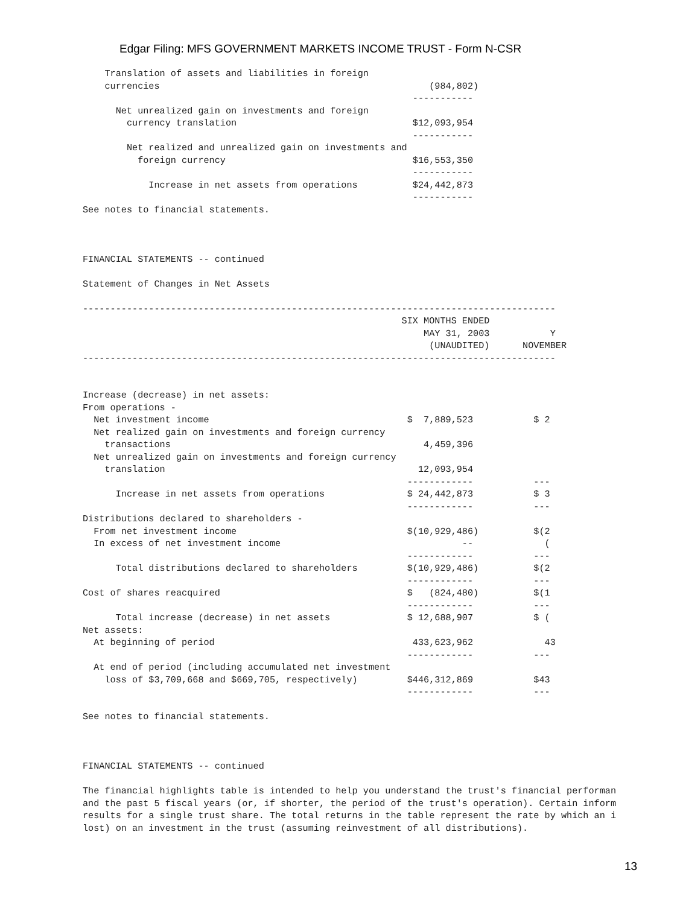Edgar Filing: MFS GOVERNMENT MARKETS INCOME TRUST - Form N-CSR
    Translation of assets and liabilities in foreign
    currencies                                                 (984,802)
                                                            -----------
      Net unrealized gain on investments and foreign
        currency translation                                $12,093,954
                                                            -----------
        Net realized and unrealized gain on investments and
          foreign currency                                  $16,553,350
                                                            -----------
            Increase in net assets from operations          $24,442,873
                                                            -----------
See notes to financial statements.



FINANCIAL STATEMENTS -- continued

Statement of Changes in Net Assets

--------------------------------------------------------------------------------------
                                                          SIX MONTHS ENDED
                                                              MAY 31, 2003           Y
                                                               (UNAUDITED)      NOVEMBER
--------------------------------------------------------------------------------------


Increase (decrease) in net assets:
From operations -
  Net investment income                                    $  7,889,523           $ 2
  Net realized gain on investments and foreign currency
    transactions                                              4,459,396
  Net unrealized gain on investments and foreign currency
    translation                                              12,093,954
                                                           ------------           ---
      Increase in net assets from operations               $ 24,442,873           $ 3
                                                           ------------           ---
Distributions declared to shareholders -
  From net investment income                               $(10,929,486)          $(2
  In excess of net investment income                                 --             (
                                                           ------------           ---
      Total distributions declared to shareholders         $(10,929,486)          $(2
                                                           ------------           ---
Cost of shares reacquired                                  $   (824,480)          $(1
                                                           ------------           ---
      Total increase (decrease) in net assets              $ 12,688,907           $ (
Net assets:
  At beginning of period                                    433,623,962             43
                                                           ------------           ---
  At end of period (including accumulated net investment
    loss of $3,709,668 and $669,705, respectively)         $446,312,869           $43
                                                           ------------           ---

See notes to financial statements.



FINANCIAL STATEMENTS -- continued

The financial highlights table is intended to help you understand the trust's financial performan
and the past 5 fiscal years (or, if shorter, the period of the trust's operation). Certain inform
results for a single trust share. The total returns in the table represent the rate by which an i
lost) on an investment in the trust (assuming reinvestment of all distributions).
13